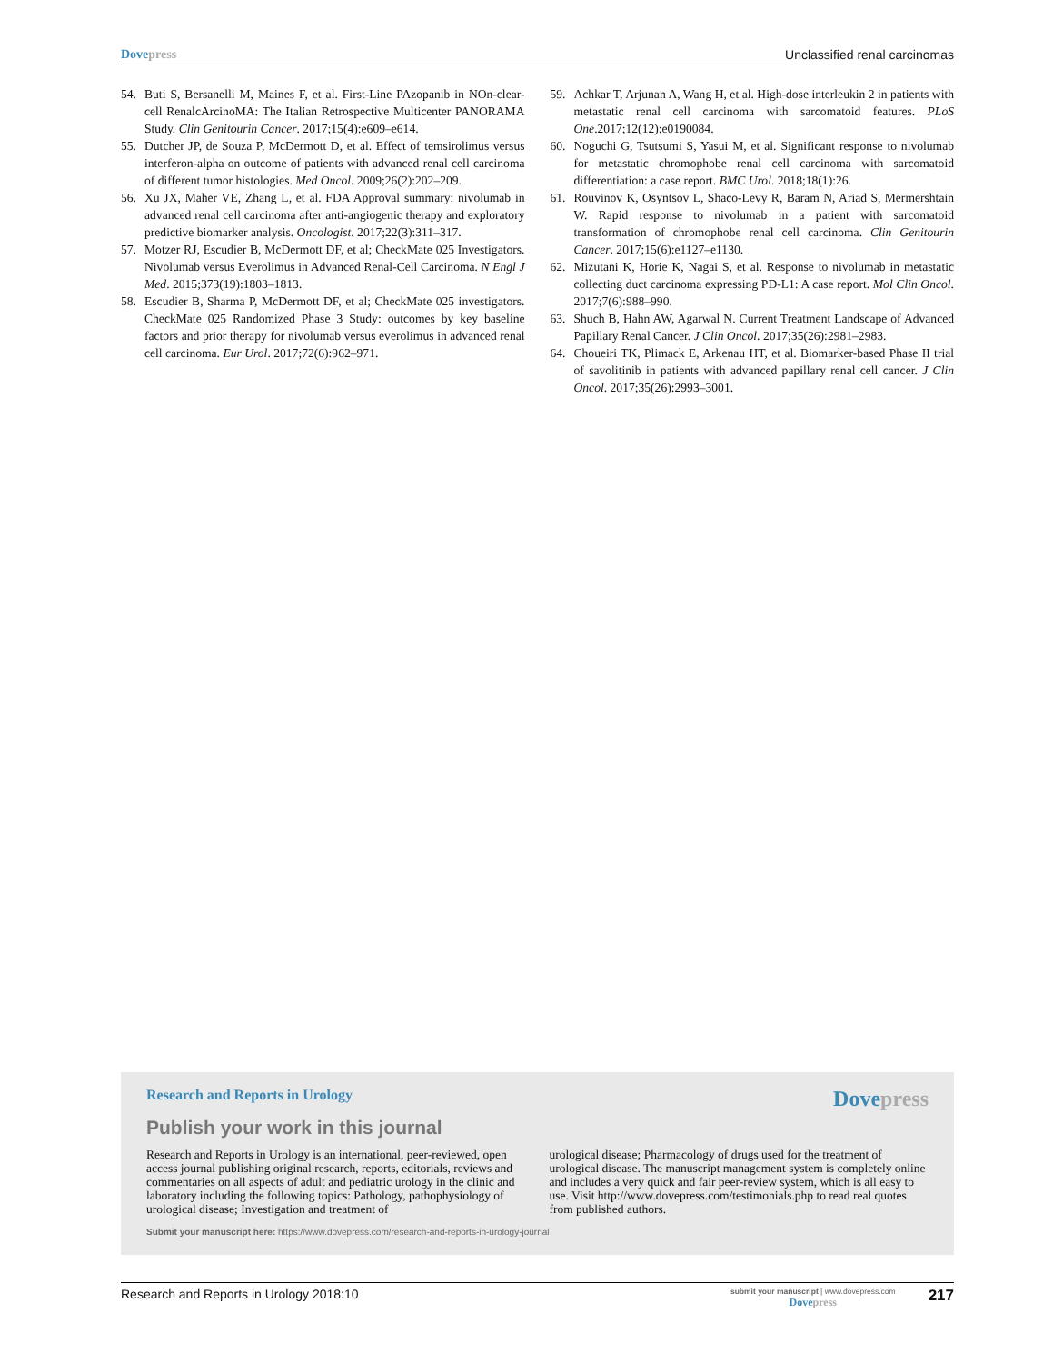Dovepress Unclassified renal carcinomas
54. Buti S, Bersanelli M, Maines F, et al. First-Line PAzopanib in NOn-clear-cell RenalcArcinoMA: The Italian Retrospective Multicenter PANORAMA Study. Clin Genitourin Cancer. 2017;15(4):e609–e614.
55. Dutcher JP, de Souza P, McDermott D, et al. Effect of temsirolimus versus interferon-alpha on outcome of patients with advanced renal cell carcinoma of different tumor histologies. Med Oncol. 2009;26(2):202–209.
56. Xu JX, Maher VE, Zhang L, et al. FDA Approval summary: nivolumab in advanced renal cell carcinoma after anti-angiogenic therapy and exploratory predictive biomarker analysis. Oncologist. 2017;22(3):311–317.
57. Motzer RJ, Escudier B, McDermott DF, et al; CheckMate 025 Investigators. Nivolumab versus Everolimus in Advanced Renal-Cell Carcinoma. N Engl J Med. 2015;373(19):1803–1813.
58. Escudier B, Sharma P, McDermott DF, et al; CheckMate 025 investigators. CheckMate 025 Randomized Phase 3 Study: outcomes by key baseline factors and prior therapy for nivolumab versus everolimus in advanced renal cell carcinoma. Eur Urol. 2017;72(6):962–971.
59. Achkar T, Arjunan A, Wang H, et al. High-dose interleukin 2 in patients with metastatic renal cell carcinoma with sarcomatoid features. PLoS One.2017;12(12):e0190084.
60. Noguchi G, Tsutsumi S, Yasui M, et al. Significant response to nivolumab for metastatic chromophobe renal cell carcinoma with sarcomatoid differentiation: a case report. BMC Urol. 2018;18(1):26.
61. Rouvinov K, Osyntsov L, Shaco-Levy R, Baram N, Ariad S, Mermershtain W. Rapid response to nivolumab in a patient with sarcomatoid transformation of chromophobe renal cell carcinoma. Clin Genitourin Cancer. 2017;15(6):e1127–e1130.
62. Mizutani K, Horie K, Nagai S, et al. Response to nivolumab in metastatic collecting duct carcinoma expressing PD-L1: A case report. Mol Clin Oncol. 2017;7(6):988–990.
63. Shuch B, Hahn AW, Agarwal N. Current Treatment Landscape of Advanced Papillary Renal Cancer. J Clin Oncol. 2017;35(26):2981–2983.
64. Choueiri TK, Plimack E, Arkenau HT, et al. Biomarker-based Phase II trial of savolitinib in patients with advanced papillary renal cell cancer. J Clin Oncol. 2017;35(26):2993–3001.
Research and Reports in Urology Dovepress
Publish your work in this journal
Research and Reports in Urology is an international, peer-reviewed, open access journal publishing original research, reports, editorials, reviews and commentaries on all aspects of adult and pediatric urology in the clinic and laboratory including the following topics: Pathology, pathophysiology of urological disease; Investigation and treatment of
urological disease; Pharmacology of drugs used for the treatment of urological disease. The manuscript management system is completely online and includes a very quick and fair peer-review system, which is all easy to use. Visit http://www.dovepress.com/testimonials.php to read real quotes from published authors.
Submit your manuscript here: https://www.dovepress.com/research-and-reports-in-urology-journal
Research and Reports in Urology 2018:10
submit your manuscript | www.dovepress.com
Dovepress
217